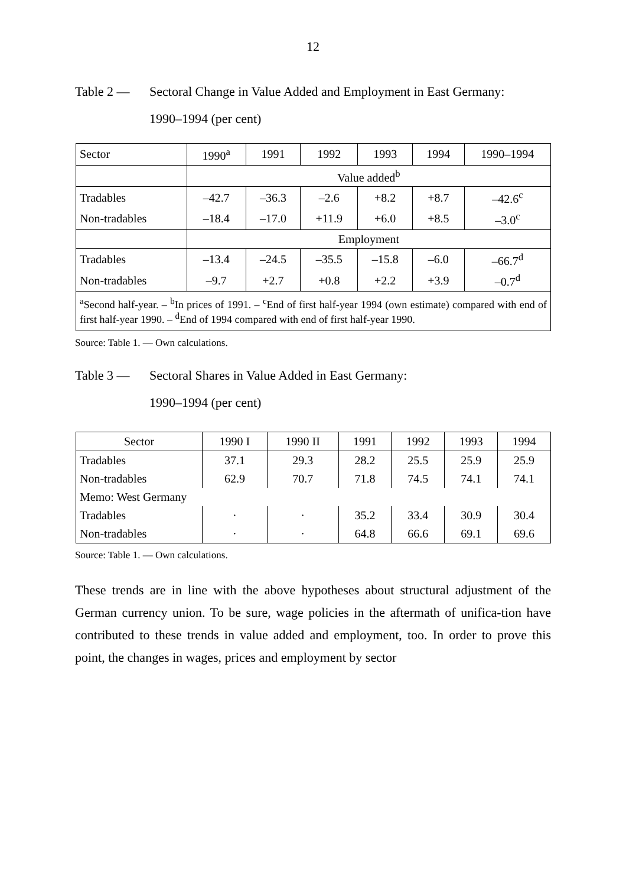12
Table 2 — Sectoral Change in Value Added and Employment in East Germany:
1990–1994 (per cent)
| Sector | 1990<sup>a</sup> | 1991 | 1992 | 1993 | 1994 | 1990–1994 |
| --- | --- | --- | --- | --- | --- | --- |
| | Value added<sup>b</sup> | | | | | |
| Tradables | –42.7 | –36.3 | –2.6 | +8.2 | +8.7 | –42.6<sup>c</sup> |
| Non-tradables | –18.4 | –17.0 | +11.9 | +6.0 | +8.5 | –3.0<sup>c</sup> |
| | Employment | | | | | |
| Tradables | –13.4 | –24.5 | –35.5 | –15.8 | –6.0 | –66.7<sup>d</sup> |
| Non-tradables | –9.7 | +2.7 | +0.8 | +2.2 | +3.9 | –0.7<sup>d</sup> |
| <sup>a</sup> Second half-year. – <sup>b</sup>In prices of 1991. – <sup>c</sup>End of first half-year 1994 (own estimate) compared with end of first half-year 1990. – <sup>d</sup>End of 1994 compared with end of first half-year 1990. | | | | | | |
Source: Table 1. — Own calculations.
Table 3 — Sectoral Shares in Value Added in East Germany:
1990–1994 (per cent)
| Sector | 1990 I | 1990 II | 1991 | 1992 | 1993 | 1994 |
| --- | --- | --- | --- | --- | --- | --- |
| Tradables | 37.1 | 29.3 | 28.2 | 25.5 | 25.9 | 25.9 |
| Non-tradables | 62.9 | 70.7 | 71.8 | 74.5 | 74.1 | 74.1 |
| Memo: West Germany | | | | | | |
| Tradables | · | · | 35.2 | 33.4 | 30.9 | 30.4 |
| Non-tradables | · | · | 64.8 | 66.6 | 69.1 | 69.6 |
Source: Table 1. — Own calculations.
These trends are in line with the above hypotheses about structural adjustment of the German currency union. To be sure, wage policies in the aftermath of unifica-tion have contributed to these trends in value added and employment, too. In order to prove this point, the changes in wages, prices and employment by sector